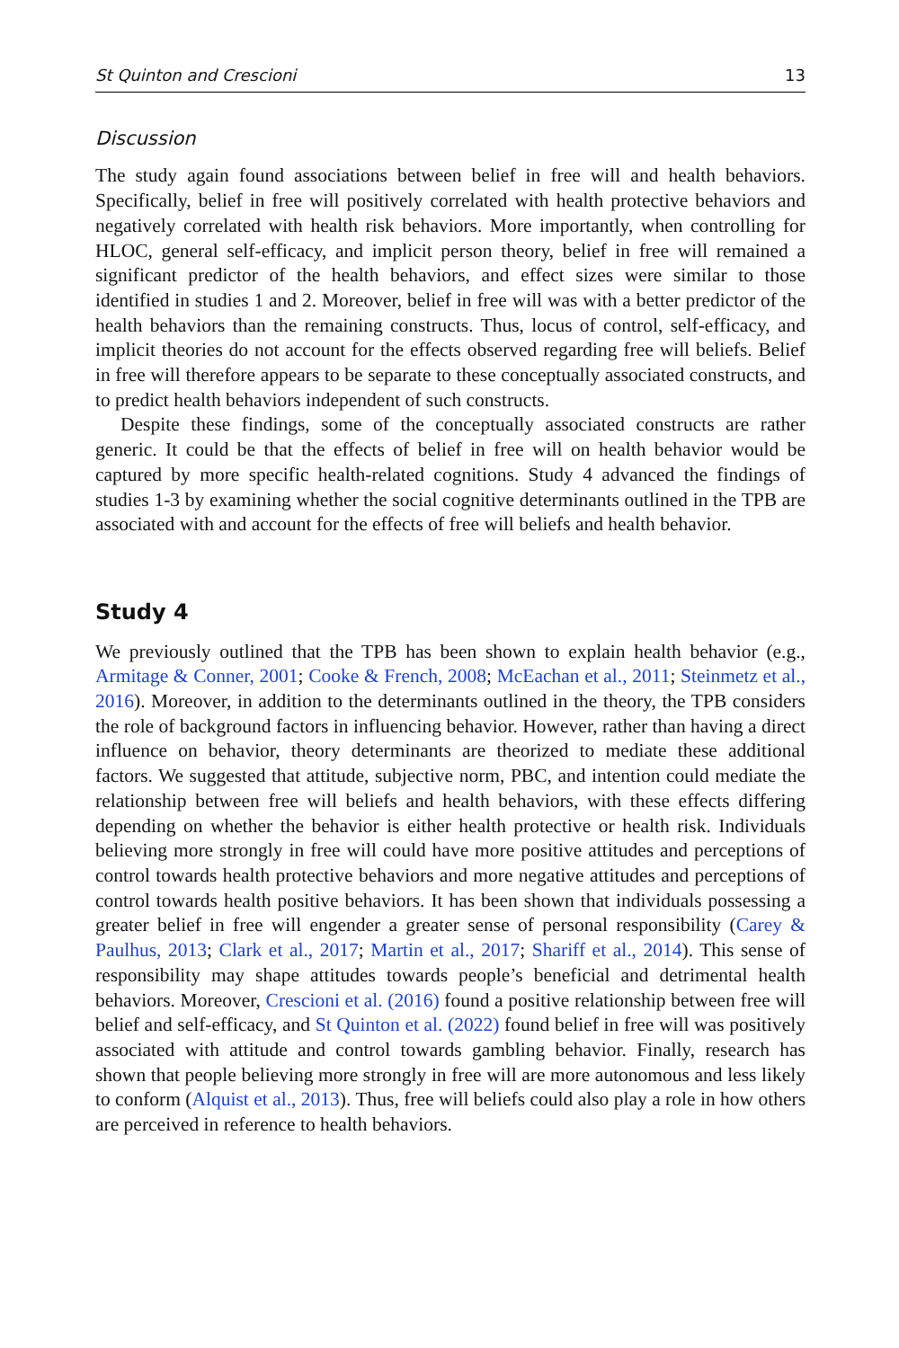St Quinton and Crescioni 13
Discussion
The study again found associations between belief in free will and health behaviors. Specifically, belief in free will positively correlated with health protective behaviors and negatively correlated with health risk behaviors. More importantly, when controlling for HLOC, general self-efficacy, and implicit person theory, belief in free will remained a significant predictor of the health behaviors, and effect sizes were similar to those identified in studies 1 and 2. Moreover, belief in free will was with a better predictor of the health behaviors than the remaining constructs. Thus, locus of control, self-efficacy, and implicit theories do not account for the effects observed regarding free will beliefs. Belief in free will therefore appears to be separate to these conceptually associated constructs, and to predict health behaviors independent of such constructs.
Despite these findings, some of the conceptually associated constructs are rather generic. It could be that the effects of belief in free will on health behavior would be captured by more specific health-related cognitions. Study 4 advanced the findings of studies 1-3 by examining whether the social cognitive determinants outlined in the TPB are associated with and account for the effects of free will beliefs and health behavior.
Study 4
We previously outlined that the TPB has been shown to explain health behavior (e.g., Armitage & Conner, 2001; Cooke & French, 2008; McEachan et al., 2011; Steinmetz et al., 2016). Moreover, in addition to the determinants outlined in the theory, the TPB considers the role of background factors in influencing behavior. However, rather than having a direct influence on behavior, theory determinants are theorized to mediate these additional factors. We suggested that attitude, subjective norm, PBC, and intention could mediate the relationship between free will beliefs and health behaviors, with these effects differing depending on whether the behavior is either health protective or health risk. Individuals believing more strongly in free will could have more positive attitudes and perceptions of control towards health protective behaviors and more negative attitudes and perceptions of control towards health positive behaviors. It has been shown that individuals possessing a greater belief in free will engender a greater sense of personal responsibility (Carey & Paulhus, 2013; Clark et al., 2017; Martin et al., 2017; Shariff et al., 2014). This sense of responsibility may shape attitudes towards people’s beneficial and detrimental health behaviors. Moreover, Crescioni et al. (2016) found a positive relationship between free will belief and self-efficacy, and St Quinton et al. (2022) found belief in free will was positively associated with attitude and control towards gambling behavior. Finally, research has shown that people believing more strongly in free will are more autonomous and less likely to conform (Alquist et al., 2013). Thus, free will beliefs could also play a role in how others are perceived in reference to health behaviors.